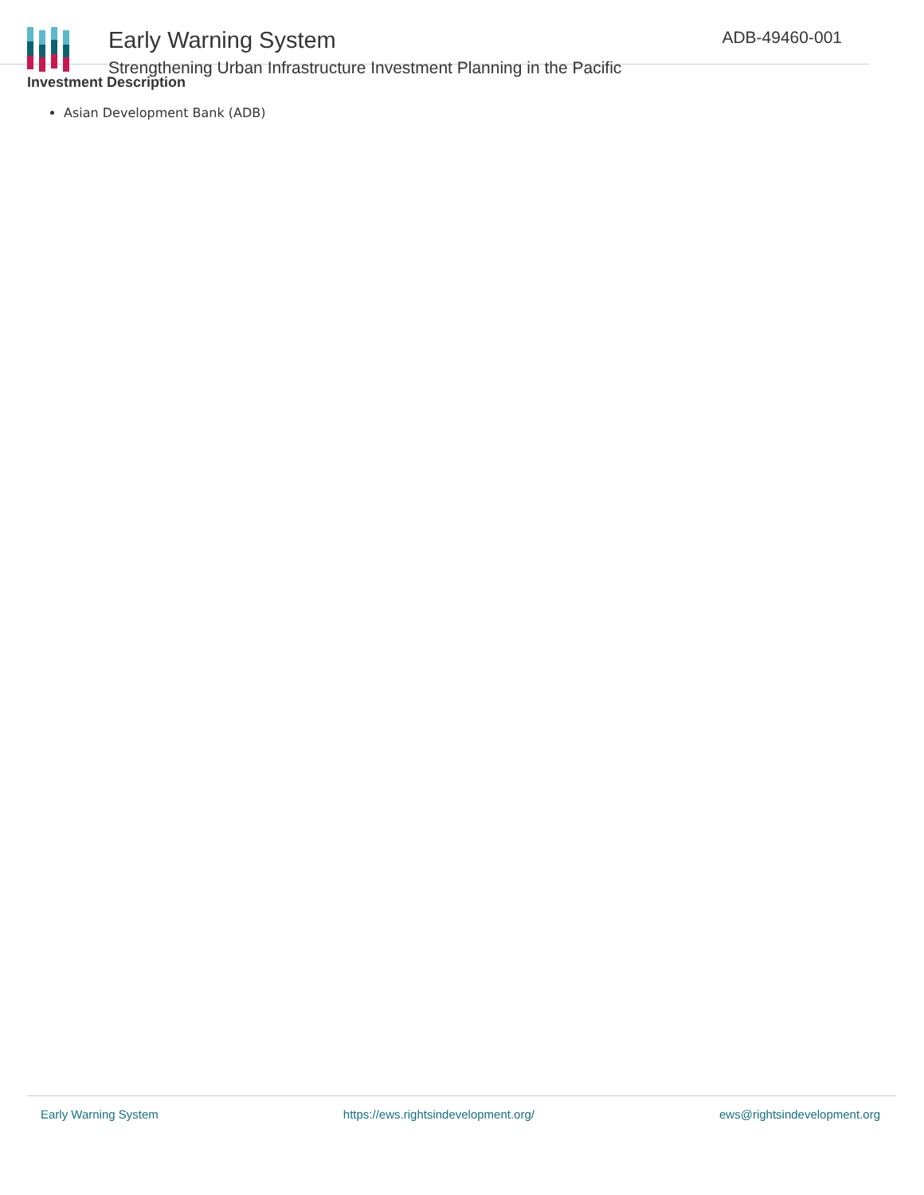Early Warning System
Strengthening Urban Infrastructure Investment Planning in the Pacific
ADB-49460-001
Investment Description
Asian Development Bank (ADB)
Early Warning System https://ews.rightsindevelopment.org/ ews@rightsindevelopment.org